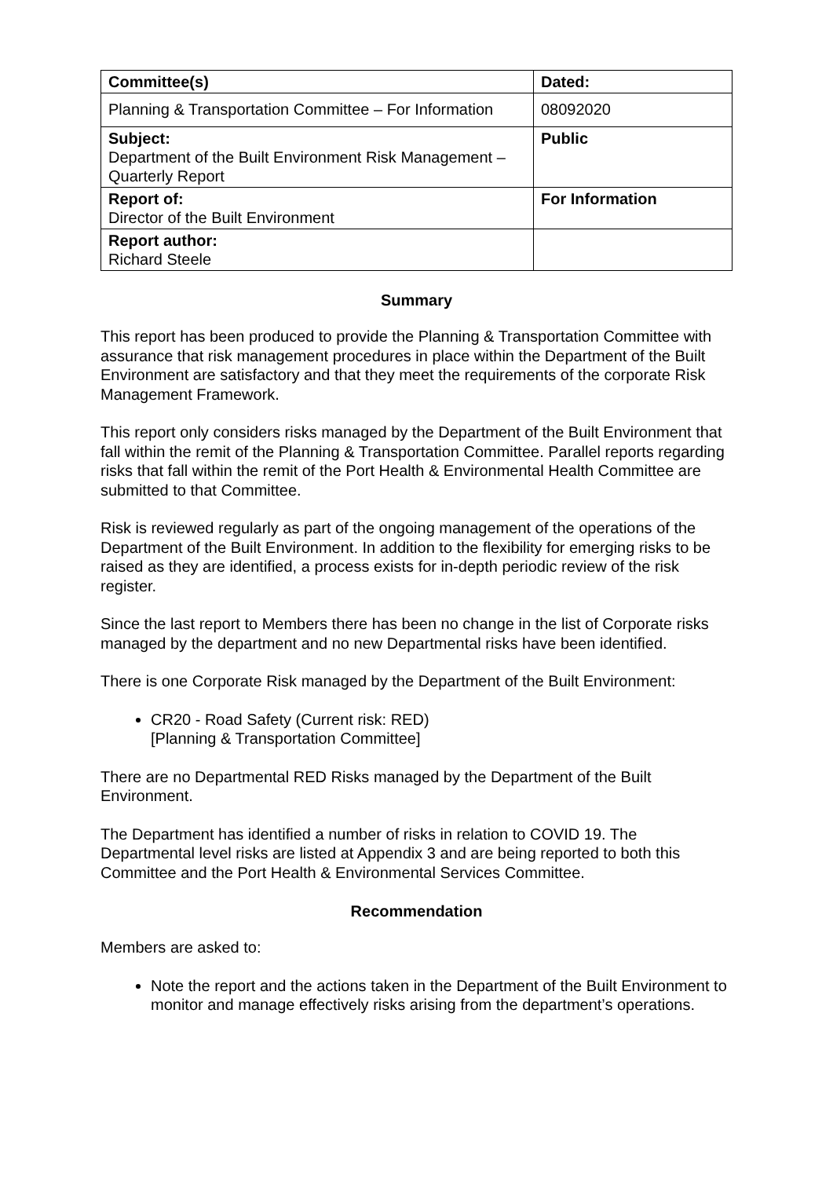| Committee(s) | Dated: |
| Planning & Transportation Committee – For Information | 08092020 |
| Subject: Department of the Built Environment Risk Management – Quarterly Report | Public |
| Report of: Director of the Built Environment | For Information |
| Report author: Richard Steele | |
Summary
This report has been produced to provide the Planning & Transportation Committee with assurance that risk management procedures in place within the Department of the Built Environment are satisfactory and that they meet the requirements of the corporate Risk Management Framework.
This report only considers risks managed by the Department of the Built Environment that fall within the remit of the Planning & Transportation Committee. Parallel reports regarding risks that fall within the remit of the Port Health & Environmental Health Committee are submitted to that Committee.
Risk is reviewed regularly as part of the ongoing management of the operations of the Department of the Built Environment. In addition to the flexibility for emerging risks to be raised as they are identified, a process exists for in-depth periodic review of the risk register.
Since the last report to Members there has been no change in the list of Corporate risks managed by the department and no new Departmental risks have been identified.
There is one Corporate Risk managed by the Department of the Built Environment:
CR20 - Road Safety (Current risk: RED)
[Planning & Transportation Committee]
There are no Departmental RED Risks managed by the Department of the Built Environment.
The Department has identified a number of risks in relation to COVID 19. The Departmental level risks are listed at Appendix 3 and are being reported to both this Committee and the Port Health & Environmental Services Committee.
Recommendation
Members are asked to:
Note the report and the actions taken in the Department of the Built Environment to monitor and manage effectively risks arising from the department’s operations.